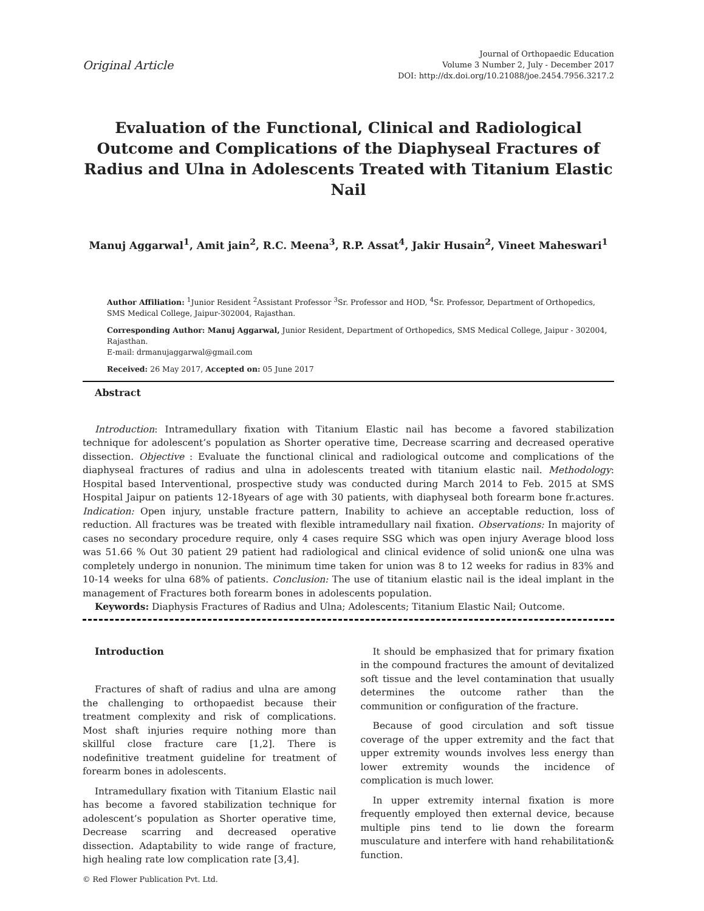Original Article
Journal of Orthopaedic Education
Volume 3 Number 2, July - December 2017
DOI: http://dx.doi.org/10.21088/joe.2454.7956.3217.2
Evaluation of the Functional, Clinical and Radiological Outcome and Complications of the Diaphyseal Fractures of Radius and Ulna in Adolescents Treated with Titanium Elastic Nail
Manuj Aggarwal<sup>1</sup>, Amit jain<sup>2</sup>, R.C. Meena<sup>3</sup>, R.P. Assat<sup>4</sup>, Jakir Husain<sup>2</sup>, Vineet Maheswari<sup>1</sup>
Author Affiliation: <sup>1</sup>Junior Resident <sup>2</sup>Assistant Professor <sup>3</sup>Sr. Professor and HOD, <sup>4</sup>Sr. Professor, Department of Orthopedics, SMS Medical College, Jaipur-302004, Rajasthan.
Corresponding Author: Manuj Aggarwal, Junior Resident, Department of Orthopedics, SMS Medical College, Jaipur - 302004, Rajasthan.
E-mail: drmanujaggarwal@gmail.com
Received: 26 May 2017, Accepted on: 05 June 2017
Abstract
Introduction: Intramedullary fixation with Titanium Elastic nail has become a favored stabilization technique for adolescent’s population as Shorter operative time, Decrease scarring and decreased operative dissection. Objective : Evaluate the functional clinical and radiological outcome and complications of the diaphyseal fractures of radius and ulna in adolescents treated with titanium elastic nail. Methodology: Hospital based Interventional, prospective study was conducted during March 2014 to Feb. 2015 at SMS Hospital Jaipur on patients 12-18years of age with 30 patients, with diaphyseal both forearm bone fr.actures. Indication: Open injury, unstable fracture pattern, Inability to achieve an acceptable reduction, loss of reduction. All fractures was be treated with flexible intramedullary nail fixation. Observations: In majority of cases no secondary procedure require, only 4 cases require SSG which was open injury Average blood loss was 51.66 % Out 30 patient 29 patient had radiological and clinical evidence of solid union& one ulna was completely undergo in nonunion. The minimum time taken for union was 8 to 12 weeks for radius in 83% and 10-14 weeks for ulna 68% of patients. Conclusion: The use of titanium elastic nail is the ideal implant in the management of Fractures both forearm bones in adolescents population.
Keywords: Diaphysis Fractures of Radius and Ulna; Adolescents; Titanium Elastic Nail; Outcome.
Introduction
Fractures of shaft of radius and ulna are among the challenging to orthopaedist because their treatment complexity and risk of complications. Most shaft injuries require nothing more than skillful close fracture care [1,2]. There is nodefinitive treatment guideline for treatment of forearm bones in adolescents.
Intramedullary fixation with Titanium Elastic nail has become a favored stabilization technique for adolescent’s population as Shorter operative time, Decrease scarring and decreased operative dissection. Adaptability to wide range of fracture, high healing rate low complication rate [3,4].
© Red Flower Publication Pvt. Ltd.
It should be emphasized that for primary fixation in the compound fractures the amount of devitalized soft tissue and the level contamination that usually determines the outcome rather than the communition or configuration of the fracture.
Because of good circulation and soft tissue coverage of the upper extremity and the fact that upper extremity wounds involves less energy than lower extremity wounds the incidence of complication is much lower.
In upper extremity internal fixation is more frequently employed then external device, because multiple pins tend to lie down the forearm musculature and interfere with hand rehabilitation& function.